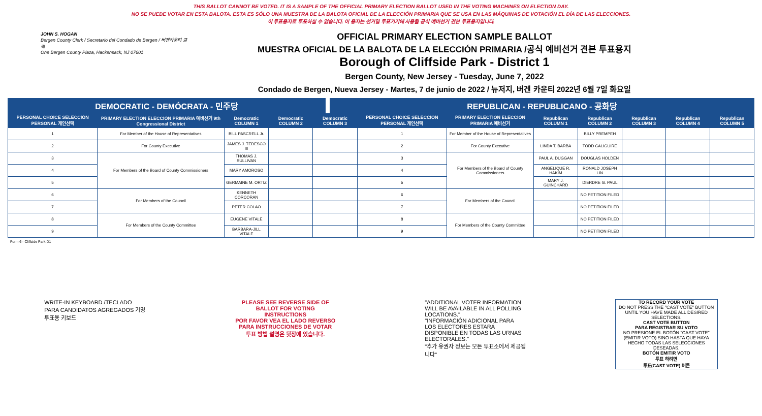THIS BALLOT CANNOT BE VOTED. IT IS A SAMPLE OF THE OFFICIAL PRIMARY ELECTION BALLOT USED IN THE VOTING MACHINES ON ELECTION DAY.
NO SE PUEDE VOTAR EN ESTA BALOTA. ESTA ES SÓLO UNA MUESTRA DE LA BALOTA OFICIAL DE LA ELECCIÓN PRIMARIA QUE SE USA EN LAS MÁQUINAS DE VOTACIÓN EL DÍA DE LAS ELECCIONES.
이 투표용지로 투표하실 수 없습니다. 이 용지는 선거일 투표기기에 사용될 공식 예비선거 견본 투표용지입니다.
JOHN S. HOGAN
Bergen County Clerk / Secretario del Condado de Bergen / 버겐카운티 클럭
One Bergen County Plaza, Hackensack, NJ 07601
OFFICIAL PRIMARY ELECTION SAMPLE BALLOT
MUESTRA OFICIAL DE LA BALOTA DE LA ELECCIÓN PRIMARIA /공식 예비선거 견본 투표용지
Borough of Cliffside Park - District 1
Bergen County, New Jersey - Tuesday, June 7, 2022
Condado de Bergen, Nueva Jersey - Martes, 7 de junio de 2022 / 뉴저지, 버겐 카운티 2022년 6월 7일 화요일
DEMOCRATIC - DEMÓCRATA - 민주당 REPUBLICAN - REPUBLICANO - 공화당
| PERSONAL CHOICE SELECCIÓN PERSONAL 개인선택 | PRIMARY ELECTION ELECCIÓN PRIMARIA 예비선거 9th Congressional District | Democratic COLUMN 1 | Democratic COLUMN 2 | Democratic COLUMN 3 | PERSONAL CHOICE SELECCIÓN PERSONAL 개인선택 | PRIMARY ELECTION ELECCIÓN PRIMARIA 예비선거 | Republican COLUMN 1 | Republican COLUMN 2 | Republican COLUMN 3 | Republican COLUMN 4 | Republican COLUMN 5 |
| --- | --- | --- | --- | --- | --- | --- | --- | --- | --- | --- | --- |
| 1 | For Member of the House of Representatives | BILL PASCRELL Jr. | | | 1 | For Member of the House of Representatives | | BILLY PREMPEH | | | |
| 2 | For County Executive | JAMES J. TEDESCO III | | | 2 | For County Executive | LINDA T. BARBA | TODD CALIGUIRE | | | |
| 3 | For Members of the Board of County Commissioners | THOMAS J. SULLIVAN | | | 3 | For Members of the Board of County Commissioners | PAUL A. DUGGAN | DOUGLAS HOLDEN | | | |
| 4 | | MARY AMOROSO | | | 4 | | ANGELIQUE R. HAKIM | RONALD JOSEPH LIN | | | |
| 5 | | GERMAINE M. ORTIZ | | | 5 | | MARY J. GUINCHARD | DIERDRE G. PAUL | | | |
| 6 | For Members of the Council | KENNETH CORCORAN | | | 6 | For Members of the Council | | NO PETITION FILED | | | |
| 7 | | PETER COLAO | | | 7 | | | NO PETITION FILED | | | |
| 8 | For Members of the County Committee | EUGENE VITALE | | | 8 | For Members of the County Committee | | NO PETITION FILED | | | |
| 9 | | BARBARA-JILL VITALE | | | 9 | | | NO PETITION FILED | | | |
Form 6 - Cliffside Park D1
WRITE-IN KEYBOARD /TECLADO PARA CANDIDATOS AGREGADOS 기명 투표용 키보드
PLEASE SEE REVERSE SIDE OF BALLOT FOR VOTING INSTRUCTIONS
POR FAVOR VEA EL LADO REVERSO PARA INSTRUCCIONES DE VOTAR
투표 방법 설명은 뒷장에 있습니다.
"ADDITIONAL VOTER INFORMATION WILL BE AVAILABLE IN ALL POLLING LOCATIONS."
"INFORMACIÓN ADICIONAL PARA LOS ELECTORES ESTARÁ DISPONIBLE EN TODAS LAS URNAS ELECTORALES."
"추가 유권자 정보는 모든 투표소에서 제공됩니다"
TO RECORD YOUR VOTE
DO NOT PRESS THE "CAST VOTE" BUTTON UNTIL YOU HAVE MADE ALL DESIRED SELECTIONS.
CAST VOTE BUTTON
PARA REGISTRAR SU VOTO
NO PRESIONE EL BOTÓN "CAST VOTE" (EMITIR VOTO) SINO HASTA QUE HAYA HECHO TODAS LAS SELECCIONES DESEADAS.
BOTÓN EMITIR VOTO
투표 하려면
투표(CAST VOTE) 버튼